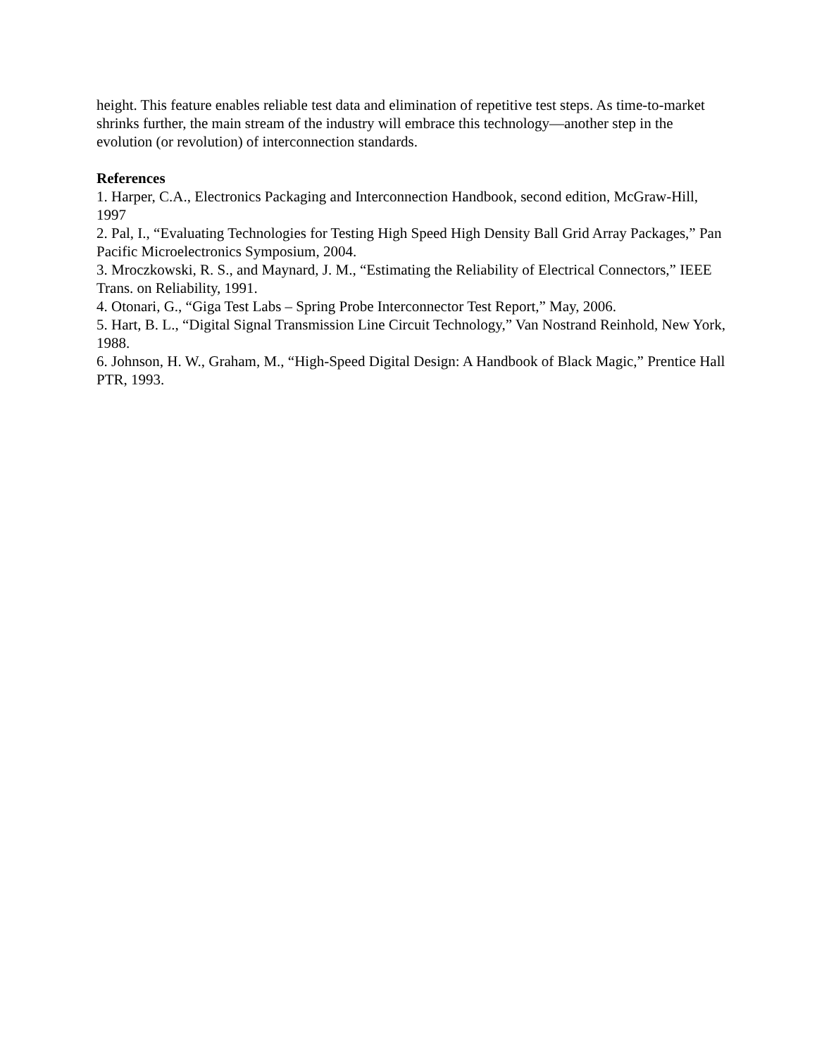height. This feature enables reliable test data and elimination of repetitive test steps. As time-to-market shrinks further, the main stream of the industry will embrace this technology—another step in the evolution (or revolution) of interconnection standards.
References
1. Harper, C.A., Electronics Packaging and Interconnection Handbook, second edition, McGraw-Hill, 1997
2. Pal, I., “Evaluating Technologies for Testing High Speed High Density Ball Grid Array Packages,” Pan Pacific Microelectronics Symposium, 2004.
3. Mroczkowski, R. S., and Maynard, J. M., “Estimating the Reliability of Electrical Connectors,” IEEE Trans. on Reliability, 1991.
4. Otonari, G., “Giga Test Labs – Spring Probe Interconnector Test Report,” May, 2006.
5. Hart, B. L., “Digital Signal Transmission Line Circuit Technology,” Van Nostrand Reinhold, New York, 1988.
6. Johnson, H. W., Graham, M., “High-Speed Digital Design: A Handbook of Black Magic,” Prentice Hall PTR, 1993.